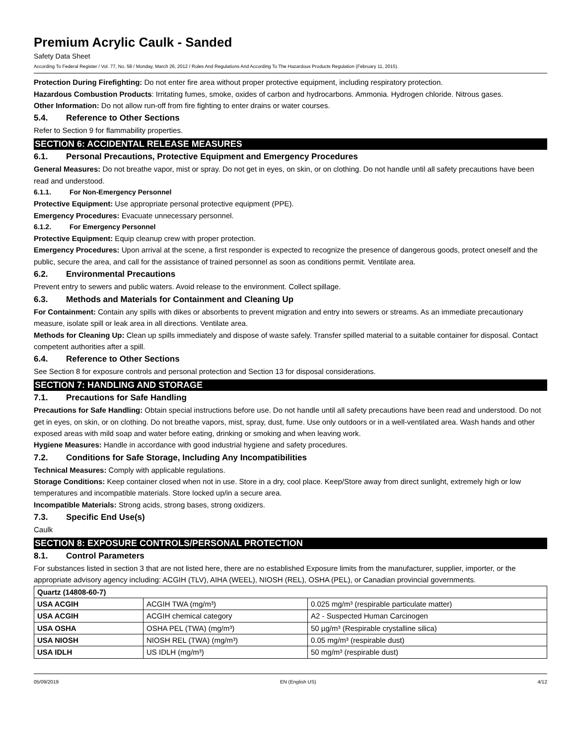Premium Acrylic Caulk - Sanded
Safety Data Sheet
According To Federal Register / Vol. 77, No. 58 / Monday, March 26, 2012 / Rules And Regulations And According To The Hazardous Products Regulation (February 11, 2015).
Protection During Firefighting: Do not enter fire area without proper protective equipment, including respiratory protection.
Hazardous Combustion Products: Irritating fumes, smoke, oxides of carbon and hydrocarbons. Ammonia. Hydrogen chloride. Nitrous gases.
Other Information: Do not allow run-off from fire fighting to enter drains or water courses.
5.4. Reference to Other Sections
Refer to Section 9 for flammability properties.
SECTION 6: ACCIDENTAL RELEASE MEASURES
6.1. Personal Precautions, Protective Equipment and Emergency Procedures
General Measures: Do not breathe vapor, mist or spray. Do not get in eyes, on skin, or on clothing. Do not handle until all safety precautions have been read and understood.
6.1.1. For Non-Emergency Personnel
Protective Equipment: Use appropriate personal protective equipment (PPE).
Emergency Procedures: Evacuate unnecessary personnel.
6.1.2. For Emergency Personnel
Protective Equipment: Equip cleanup crew with proper protection.
Emergency Procedures: Upon arrival at the scene, a first responder is expected to recognize the presence of dangerous goods, protect oneself and the public, secure the area, and call for the assistance of trained personnel as soon as conditions permit. Ventilate area.
6.2. Environmental Precautions
Prevent entry to sewers and public waters. Avoid release to the environment. Collect spillage.
6.3. Methods and Materials for Containment and Cleaning Up
For Containment: Contain any spills with dikes or absorbents to prevent migration and entry into sewers or streams. As an immediate precautionary measure, isolate spill or leak area in all directions. Ventilate area.
Methods for Cleaning Up: Clean up spills immediately and dispose of waste safely. Transfer spilled material to a suitable container for disposal. Contact competent authorities after a spill.
6.4. Reference to Other Sections
See Section 8 for exposure controls and personal protection and Section 13 for disposal considerations.
SECTION 7: HANDLING AND STORAGE
7.1. Precautions for Safe Handling
Precautions for Safe Handling: Obtain special instructions before use. Do not handle until all safety precautions have been read and understood. Do not get in eyes, on skin, or on clothing. Do not breathe vapors, mist, spray, dust, fume. Use only outdoors or in a well-ventilated area. Wash hands and other exposed areas with mild soap and water before eating, drinking or smoking and when leaving work.
Hygiene Measures: Handle in accordance with good industrial hygiene and safety procedures.
7.2. Conditions for Safe Storage, Including Any Incompatibilities
Technical Measures: Comply with applicable regulations.
Storage Conditions: Keep container closed when not in use. Store in a dry, cool place. Keep/Store away from direct sunlight, extremely high or low temperatures and incompatible materials. Store locked up/in a secure area.
Incompatible Materials: Strong acids, strong bases, strong oxidizers.
7.3. Specific End Use(s)
Caulk
SECTION 8: EXPOSURE CONTROLS/PERSONAL PROTECTION
8.1. Control Parameters
For substances listed in section 3 that are not listed here, there are no established Exposure limits from the manufacturer, supplier, importer, or the appropriate advisory agency including: ACGIH (TLV), AIHA (WEEL), NIOSH (REL), OSHA (PEL), or Canadian provincial governments.
| Quartz (14808-60-7) | | |
| --- | --- | --- |
| USA ACGIH | ACGIH TWA (mg/m³) | 0.025 mg/m³ (respirable particulate matter) |
| USA ACGIH | ACGIH chemical category | A2 - Suspected Human Carcinogen |
| USA OSHA | OSHA PEL (TWA) (mg/m³) | 50 µg/m³ (Respirable crystalline silica) |
| USA NIOSH | NIOSH REL (TWA) (mg/m³) | 0.05 mg/m³ (respirable dust) |
| USA IDLH | US IDLH (mg/m³) | 50 mg/m³ (respirable dust) |
05/09/2019 EN (English US) 4/12